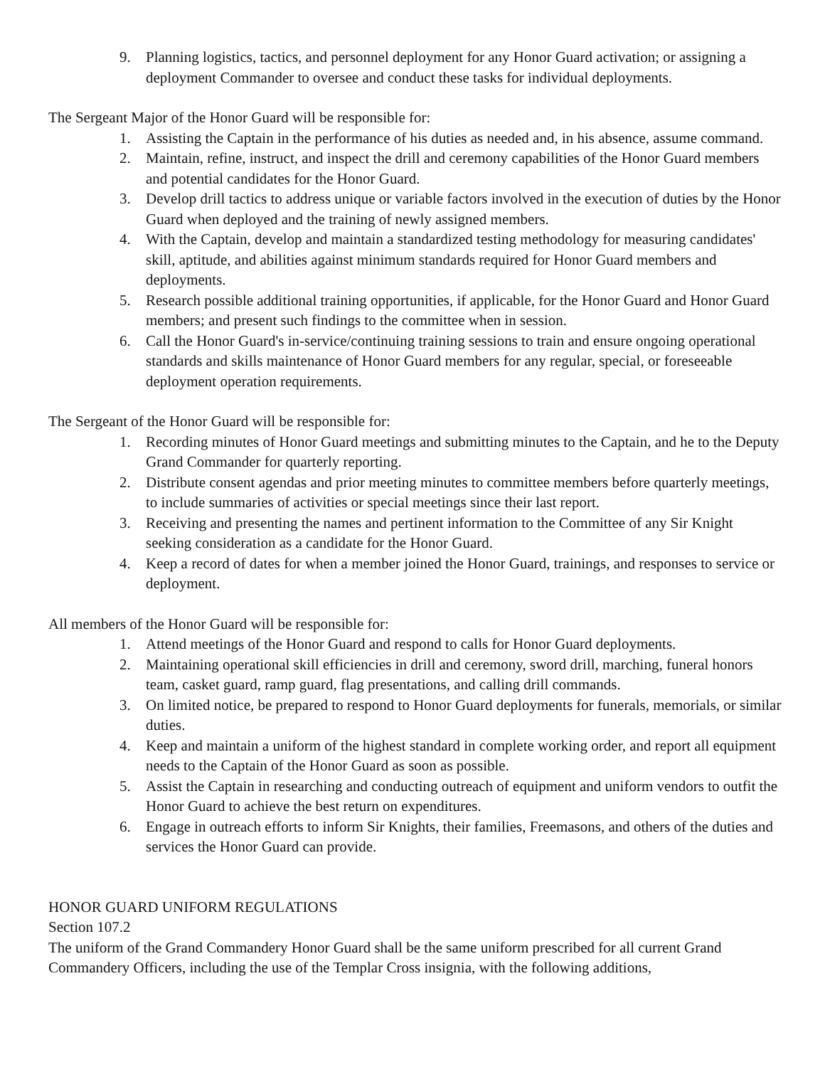9. Planning logistics, tactics, and personnel deployment for any Honor Guard activation; or assigning a deployment Commander to oversee and conduct these tasks for individual deployments.
The Sergeant Major of the Honor Guard will be responsible for:
1. Assisting the Captain in the performance of his duties as needed and, in his absence, assume command.
2. Maintain, refine, instruct, and inspect the drill and ceremony capabilities of the Honor Guard members and potential candidates for the Honor Guard.
3. Develop drill tactics to address unique or variable factors involved in the execution of duties by the Honor Guard when deployed and the training of newly assigned members.
4. With the Captain, develop and maintain a standardized testing methodology for measuring candidates' skill, aptitude, and abilities against minimum standards required for Honor Guard members and deployments.
5. Research possible additional training opportunities, if applicable, for the Honor Guard and Honor Guard members; and present such findings to the committee when in session.
6. Call the Honor Guard's in-service/continuing training sessions to train and ensure ongoing operational standards and skills maintenance of Honor Guard members for any regular, special, or foreseeable deployment operation requirements.
The Sergeant of the Honor Guard will be responsible for:
1. Recording minutes of Honor Guard meetings and submitting minutes to the Captain, and he to the Deputy Grand Commander for quarterly reporting.
2. Distribute consent agendas and prior meeting minutes to committee members before quarterly meetings, to include summaries of activities or special meetings since their last report.
3. Receiving and presenting the names and pertinent information to the Committee of any Sir Knight seeking consideration as a candidate for the Honor Guard.
4. Keep a record of dates for when a member joined the Honor Guard, trainings, and responses to service or deployment.
All members of the Honor Guard will be responsible for:
1. Attend meetings of the Honor Guard and respond to calls for Honor Guard deployments.
2. Maintaining operational skill efficiencies in drill and ceremony, sword drill, marching, funeral honors team, casket guard, ramp guard, flag presentations, and calling drill commands.
3. On limited notice, be prepared to respond to Honor Guard deployments for funerals, memorials, or similar duties.
4. Keep and maintain a uniform of the highest standard in complete working order, and report all equipment needs to the Captain of the Honor Guard as soon as possible.
5. Assist the Captain in researching and conducting outreach of equipment and uniform vendors to outfit the Honor Guard to achieve the best return on expenditures.
6. Engage in outreach efforts to inform Sir Knights, their families, Freemasons, and others of the duties and services the Honor Guard can provide.
HONOR GUARD UNIFORM REGULATIONS
Section 107.2
The uniform of the Grand Commandery Honor Guard shall be the same uniform prescribed for all current Grand Commandery Officers, including the use of the Templar Cross insignia, with the following additions,